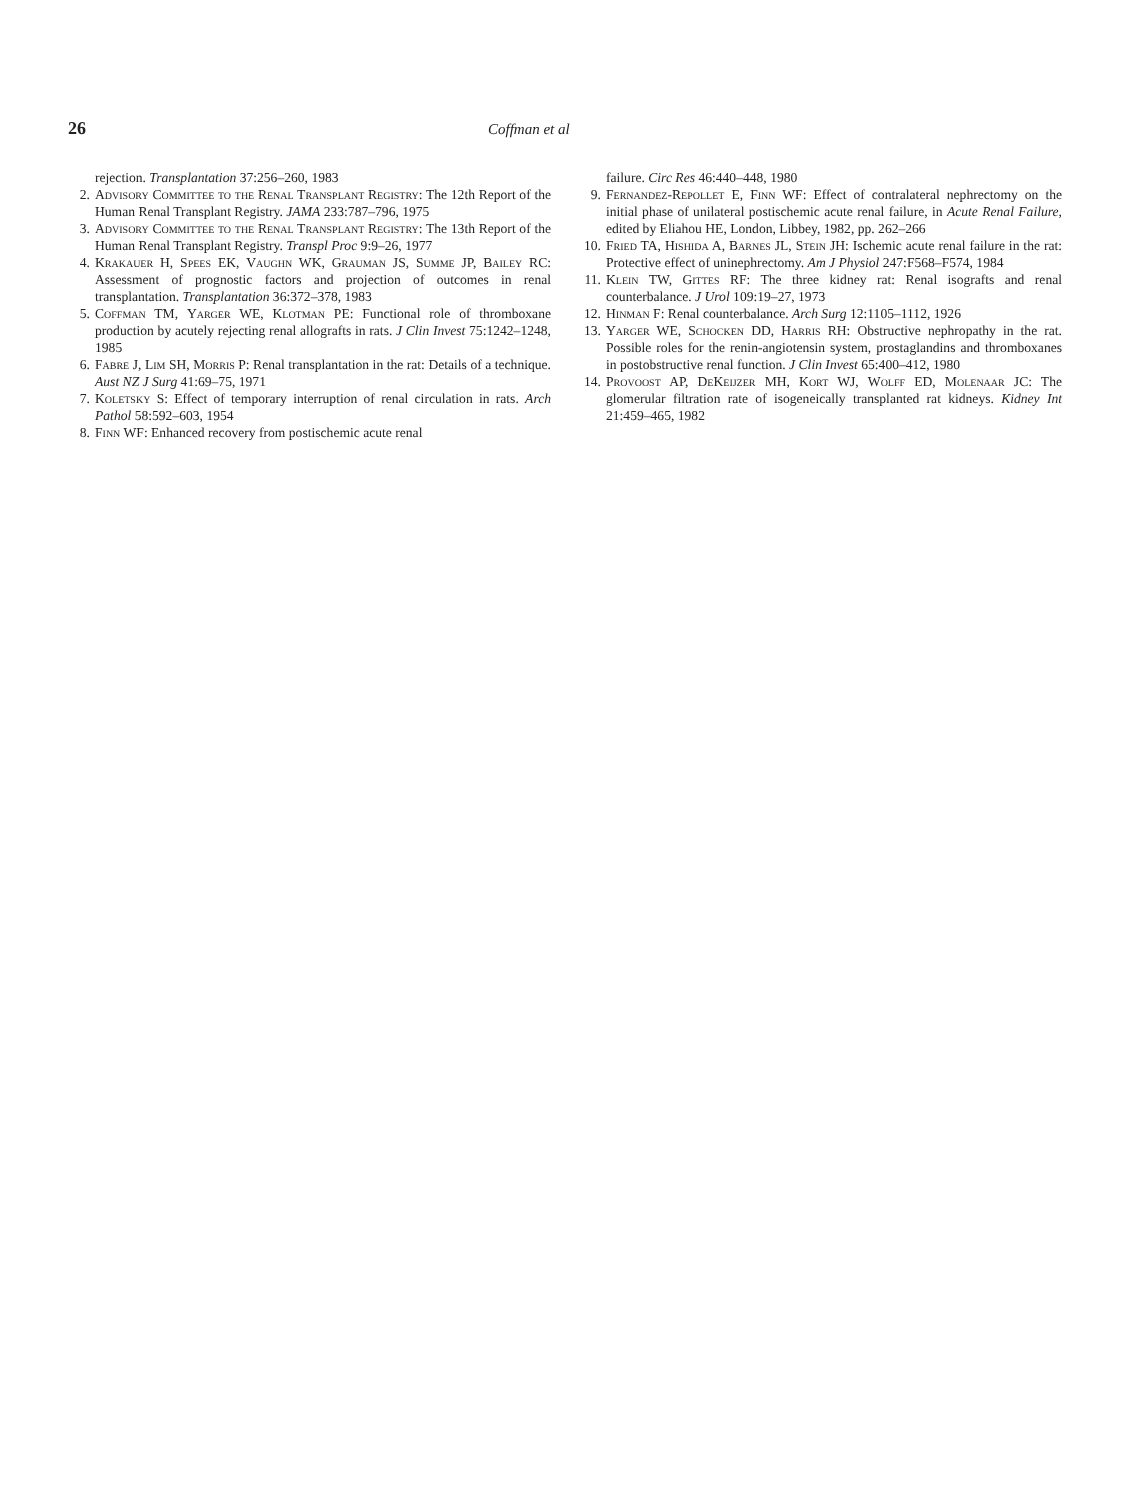26 Coffman et al
rejection. Transplantation 37:256–260, 1983
2. Advisory Committee to the Renal Transplant Registry: The 12th Report of the Human Renal Transplant Registry. JAMA 233:787–796, 1975
3. Advisory Committee to the Renal Transplant Registry: The 13th Report of the Human Renal Transplant Registry. Transpl Proc 9:9–26, 1977
4. Krakauer H, Spees EK, Vaughn WK, Grauman JS, Summe JP, Bailey RC: Assessment of prognostic factors and projection of outcomes in renal transplantation. Transplantation 36:372–378, 1983
5. Coffman TM, Yarger WE, Klotman PE: Functional role of thromboxane production by acutely rejecting renal allografts in rats. J Clin Invest 75:1242–1248, 1985
6. Fabre J, Lim SH, Morris P: Renal transplantation in the rat: Details of a technique. Aust NZ J Surg 41:69–75, 1971
7. Koletsky S: Effect of temporary interruption of renal circulation in rats. Arch Pathol 58:592–603, 1954
8. Finn WF: Enhanced recovery from postischemic acute renal
failure. Circ Res 46:440–448, 1980
9. Fernandez-Repollet E, Finn WF: Effect of contralateral nephrectomy on the initial phase of unilateral postischemic acute renal failure, in Acute Renal Failure, edited by Eliahou HE, London, Libbey, 1982, pp. 262–266
10. Fried TA, Hishida A, Barnes JL, Stein JH: Ischemic acute renal failure in the rat: Protective effect of uninephrectomy. Am J Physiol 247:F568–F574, 1984
11. Klein TW, Gittes RF: The three kidney rat: Renal isografts and renal counterbalance. J Urol 109:19–27, 1973
12. Hinman F: Renal counterbalance. Arch Surg 12:1105–1112, 1926
13. Yarger WE, Schocken DD, Harris RH: Obstructive nephropathy in the rat. Possible roles for the renin-angiotensin system, prostaglandins and thromboxanes in postobstructive renal function. J Clin Invest 65:400–412, 1980
14. Provoost AP, DeKeijzer MH, Kort WJ, Wolff ED, Molenaar JC: The glomerular filtration rate of isogeneically transplanted rat kidneys. Kidney Int 21:459–465, 1982